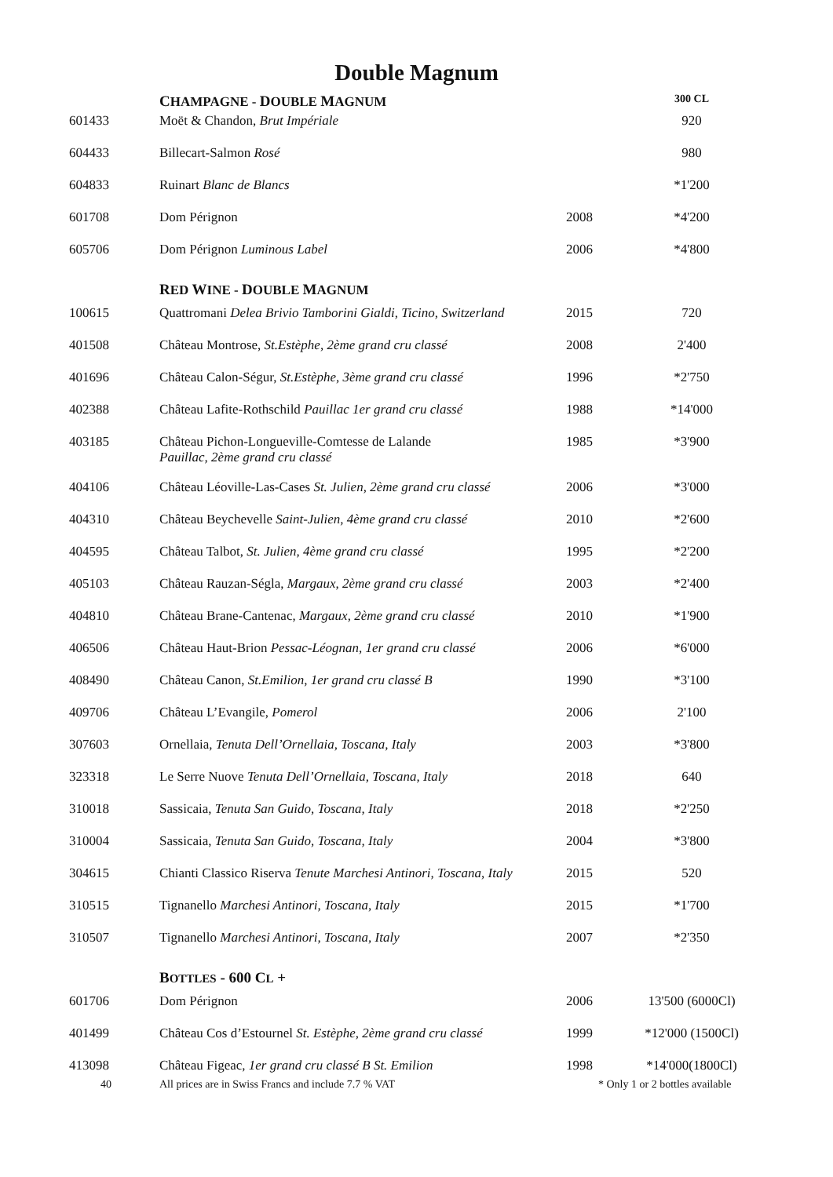Double Magnum
| | C HAMPAGNE - D OUBLE M AGNUM | | 300 CL |
| 601433 | Moët & Chandon, Brut Impériale | | 920 |
| 604433 | Billecart-Salmon Rosé | | 980 |
| 604833 | Ruinart Blanc de Blancs | | *1'200 |
| 601708 | Dom Pérignon | 2008 | *4'200 |
| 605706 | Dom Pérignon Luminous Label | 2006 | *4'800 |
| | R ED W INE - D OUBLE M AGNUM | | |
| 100615 | Quattromani Delea Brivio Tamborini Gialdi, Ticino, Switzerland | 2015 | 720 |
| 401508 | Château Montrose, St.Estèphe, 2ème grand cru classé | 2008 | 2'400 |
| 401696 | Château Calon-Ségur, St.Estèphe, 3ème grand cru classé | 1996 | *2'750 |
| 402388 | Château Lafite-Rothschild Pauillac 1er grand cru classé | 1988 | *14'000 |
| 403185 | Château Pichon-Longueville-Comtesse de Lalande Pauillac, 2ème grand cru classé | 1985 | *3'900 |
| 404106 | Château Léoville-Las-Cases St. Julien, 2ème grand cru classé | 2006 | *3'000 |
| 404310 | Château Beychevelle Saint-Julien, 4ème grand cru classé | 2010 | *2'600 |
| 404595 | Château Talbot, St. Julien, 4ème grand cru classé | 1995 | *2'200 |
| 405103 | Château Rauzan-Ségla, Margaux, 2ème grand cru classé | 2003 | *2'400 |
| 404810 | Château Brane-Cantenac, Margaux, 2ème grand cru classé | 2010 | *1'900 |
| 406506 | Château Haut-Brion Pessac-Léognan, 1er grand cru classé | 2006 | *6'000 |
| 408490 | Château Canon, St.Emilion, 1er grand cru classé B | 1990 | *3'100 |
| 409706 | Château L’Evangile, Pomerol | 2006 | 2'100 |
| 307603 | Ornellaia, Tenuta Dell’Ornellaia, Toscana, Italy | 2003 | *3'800 |
| 323318 | Le Serre Nuove Tenuta Dell’Ornellaia, Toscana, Italy | 2018 | 640 |
| 310018 | Sassicaia, Tenuta San Guido, Toscana, Italy | 2018 | *2'250 |
| 310004 | Sassicaia, Tenuta San Guido, Toscana, Italy | 2004 | *3'800 |
| 304615 | Chianti Classico Riserva Tenute Marchesi Antinori, Toscana, Italy | 2015 | 520 |
| 310515 | Tignanello Marchesi Antinori, Toscana, Italy | 2015 | *1'700 |
| 310507 | Tignanello Marchesi Antinori, Toscana, Italy | 2007 | *2'350 |
| | B OTTLES - 600 C L + | | |
| 601706 | Dom Pérignon | 2006 | 13'500 (6000Cl) |
| 401499 | Château Cos d’Estournel St. Estèphe, 2ème grand cru classé | 1999 | *12'000 (1500Cl) |
| 413098 | Château Figeac, 1er grand cru classé B St. Emilion | 1998 | *14'000(1800Cl) |
40 All prices are in Swiss Francs and include 7.7 % VAT * Only 1 or 2 bottles available